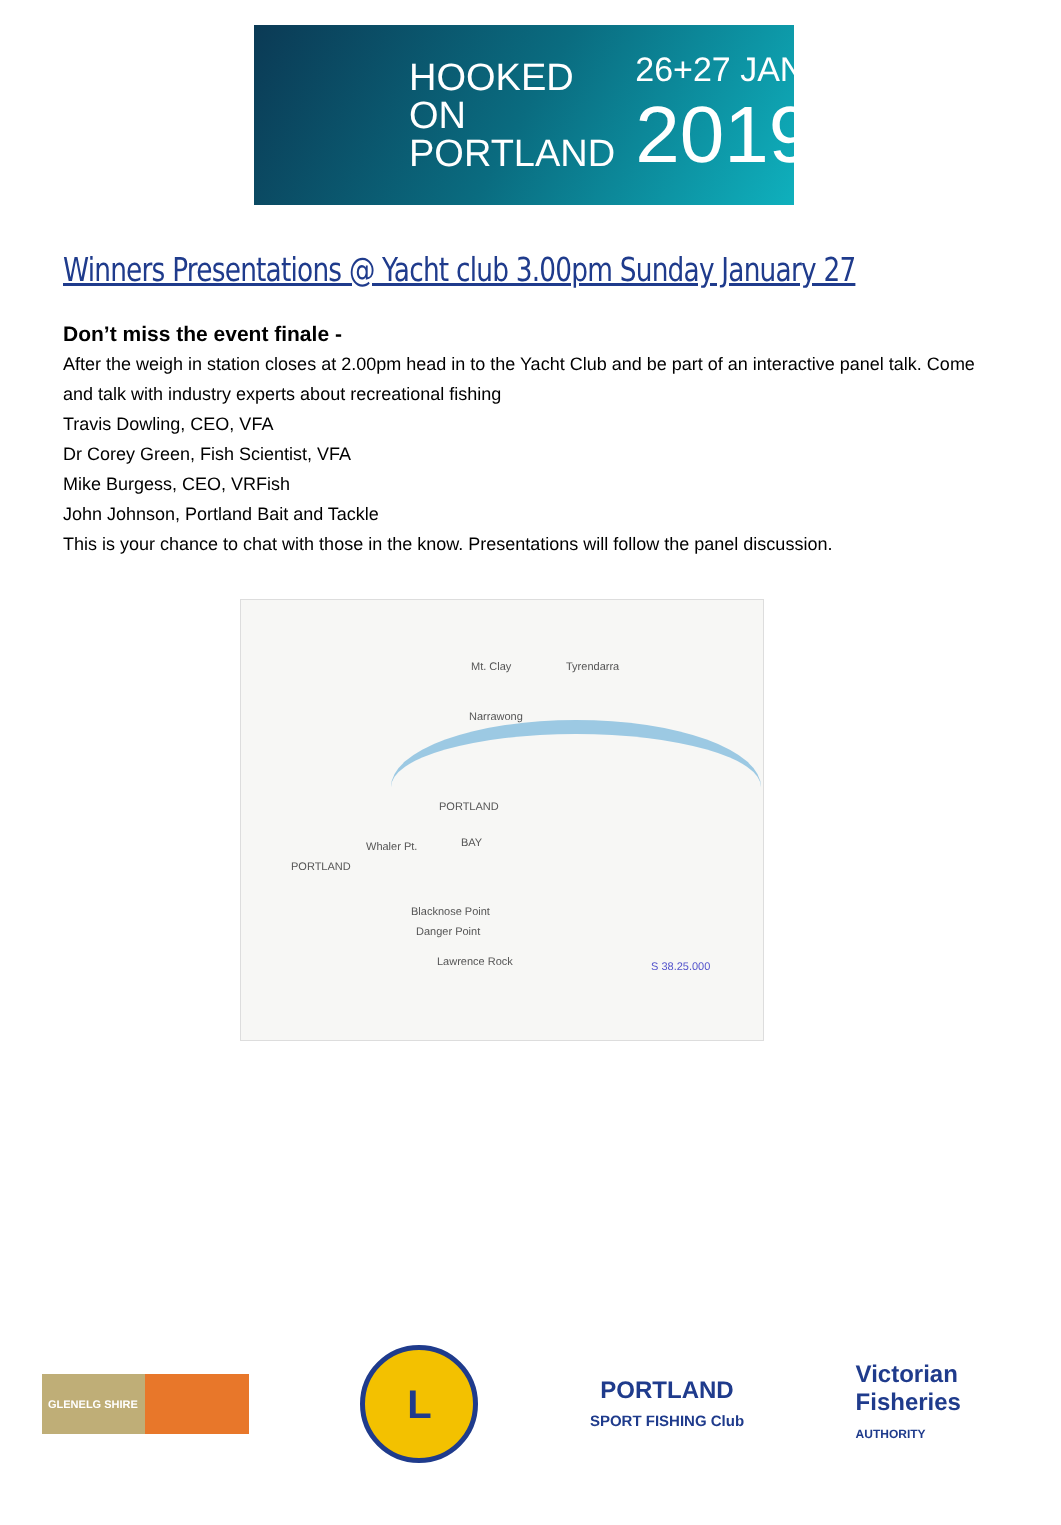HOOKED ON
PORTLAND
26+27 JAN
2019
Winners Presentations @ Yacht club 3.00pm Sunday January 27
Don’t miss the event finale -
After the weigh in station closes at 2.00pm head in to the Yacht Club and be part of an interactive panel talk. Come and talk with industry experts about recreational fishing
Travis Dowling, CEO, VFA
Dr Corey Green, Fish Scientist, VFA
Mike Burgess, CEO, VRFish
John Johnson, Portland Bait and Tackle
This is your chance to chat with those in the know. Presentations will follow the panel discussion.
Mt. Clay Tyrendarra
Narrawong
PORTLAND
BAY
PORTLAND
Whaler Pt.
Blacknose Point
Danger Point
Lawrence Rock S 38.25.000
GLENELG SHIRE
L
PORTLAND
SPORT FISHING Club
Victorian
Fisheries
AUTHORITY